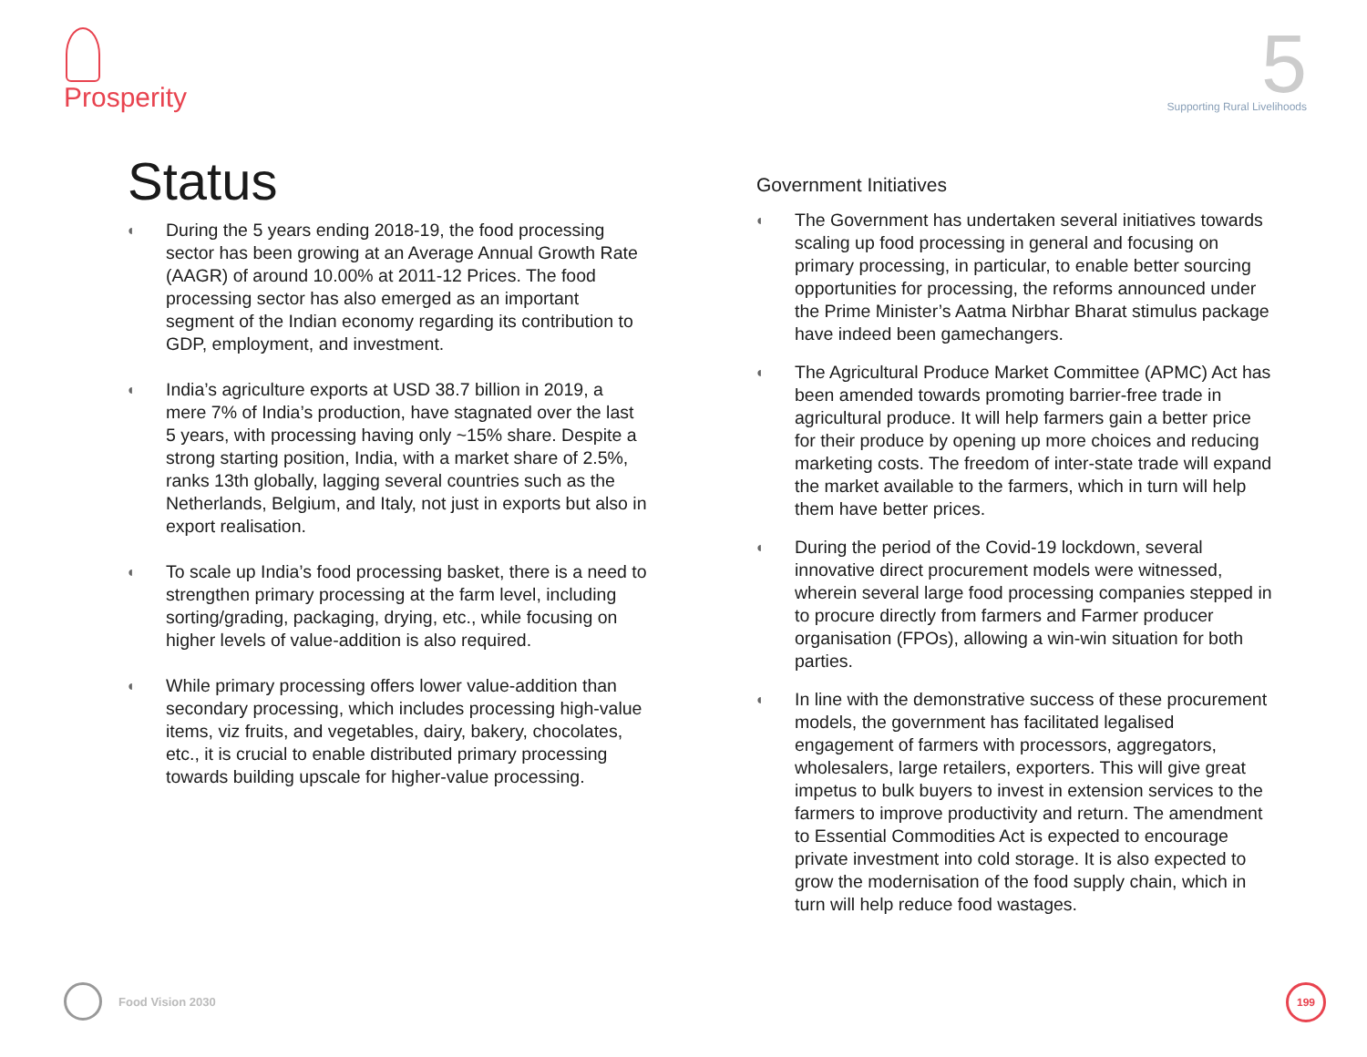Prosperity
5
Supporting Rural Livelihoods
Status
◐
During the 5 years ending 2018-19, the food processing sector has been growing at an Average Annual Growth Rate (AAGR) of around 10.00% at 2011-12 Prices. The food processing sector has also emerged as an important segment of the Indian economy regarding its contribution to GDP, employment, and investment.
◐
India’s agriculture exports at USD 38.7 billion in 2019, a mere 7% of India’s production, have stagnated over the last 5 years, with processing having only ~15% share. Despite a strong starting position, India, with a market share of 2.5%, ranks 13th globally, lagging several countries such as the Netherlands, Belgium, and Italy, not just in exports but also in export realisation.
◐
To scale up India’s food processing basket, there is a need to strengthen primary processing at the farm level, including sorting/grading, packaging, drying, etc., while focusing on higher levels of value-addition is also required.
◐
While primary processing offers lower value-addition than secondary processing, which includes processing high-value items, viz fruits, and vegetables, dairy, bakery, chocolates, etc., it is crucial to enable distributed primary processing towards building upscale for higher-value processing.
Government Initiatives
◐
The Government has undertaken several initiatives towards scaling up food processing in general and focusing on primary processing, in particular, to enable better sourcing opportunities for processing, the reforms announced under the Prime Minister’s Aatma Nirbhar Bharat stimulus package have indeed been gamechangers.
◐
The Agricultural Produce Market Committee (APMC) Act has been amended towards promoting barrier-free trade in agricultural produce. It will help farmers gain a better price for their produce by opening up more choices and reducing marketing costs. The freedom of inter-state trade will expand the market available to the farmers, which in turn will help them have better prices.
◐
During the period of the Covid-19 lockdown, several innovative direct procurement models were witnessed, wherein several large food processing companies stepped in to procure directly from farmers and Farmer producer organisation (FPOs), allowing a win-win situation for both parties.
◐
In line with the demonstrative success of these procurement models, the government has facilitated legalised engagement of farmers with processors, aggregators, wholesalers, large retailers, exporters. This will give great impetus to bulk buyers to invest in extension services to the farmers to improve productivity and return. The amendment to Essential Commodities Act is expected to encourage private investment into cold storage. It is also expected to grow the modernisation of the food supply chain, which in turn will help reduce food wastages.
Food Vision 2030 199